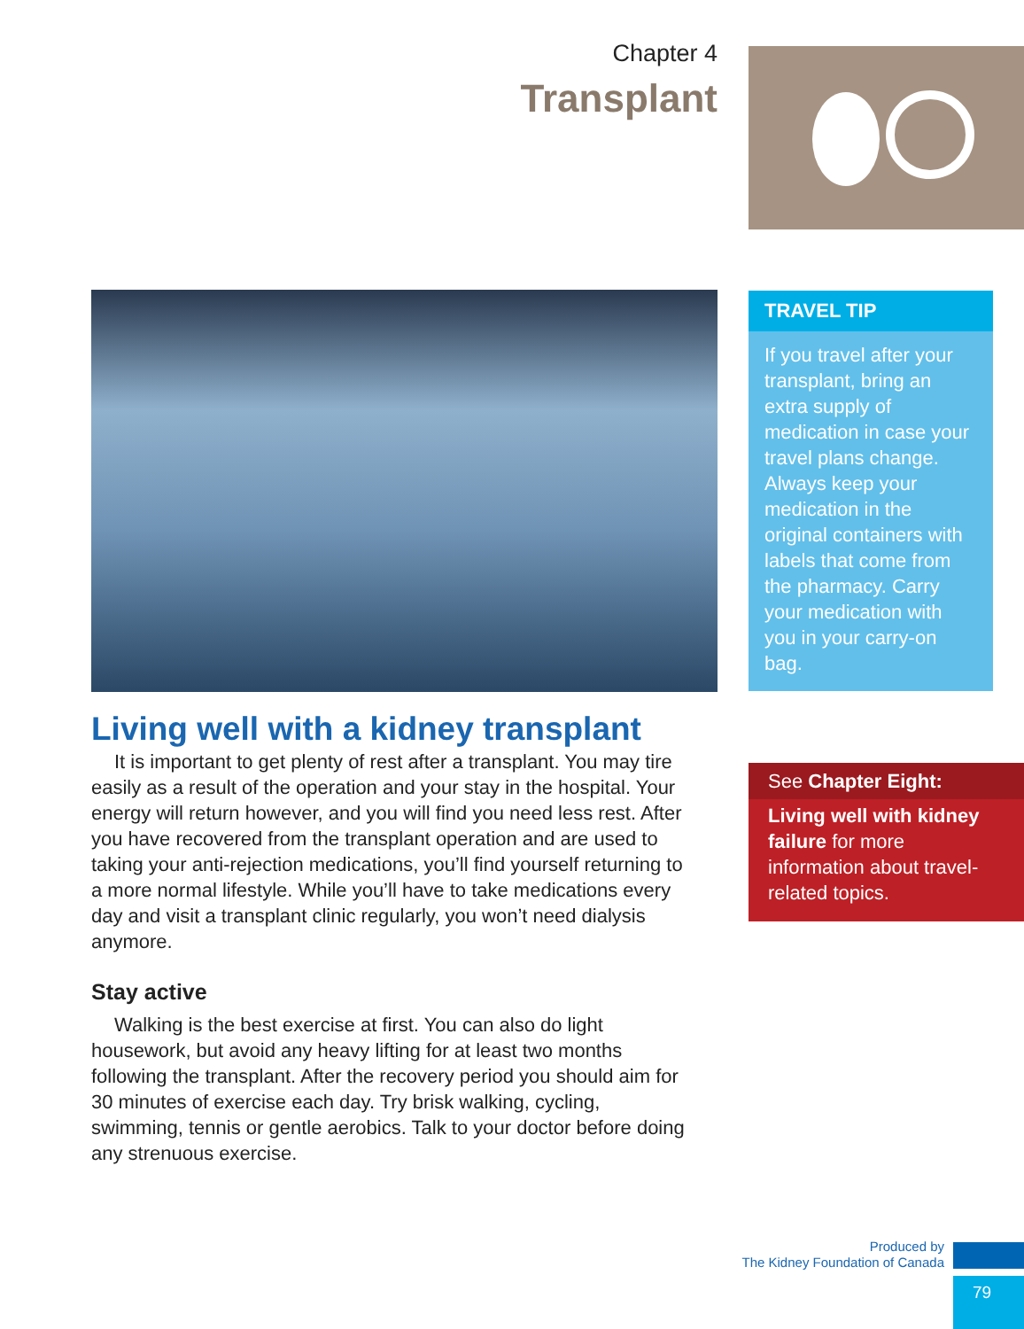Chapter 4
Transplant
TRAVEL TIP
If you travel after your transplant, bring an extra supply of medication in case your travel plans change. Always keep your medication in the original containers with labels that come from the pharmacy. Carry your medication with you in your carry-on bag.
Living well with a kidney transplant
It is important to get plenty of rest after a transplant. You may tire easily as a result of the operation and your stay in the hospital. Your energy will return however, and you will find you need less rest. After you have recovered from the transplant operation and are used to taking your anti-rejection medications, you’ll find yourself returning to a more normal lifestyle. While you’ll have to take medications every day and visit a transplant clinic regularly, you won’t need dialysis anymore.
Stay active
Walking is the best exercise at first. You can also do light housework, but avoid any heavy lifting for at least two months following the transplant. After the recovery period you should aim for 30 minutes of exercise each day. Try brisk walking, cycling, swimming, tennis or gentle aerobics. Talk to your doctor before doing any strenuous exercise.
See Chapter Eight:
Living well with kidney failure for more information about travel-related topics.
Produced by
The Kidney Foundation of Canada
79